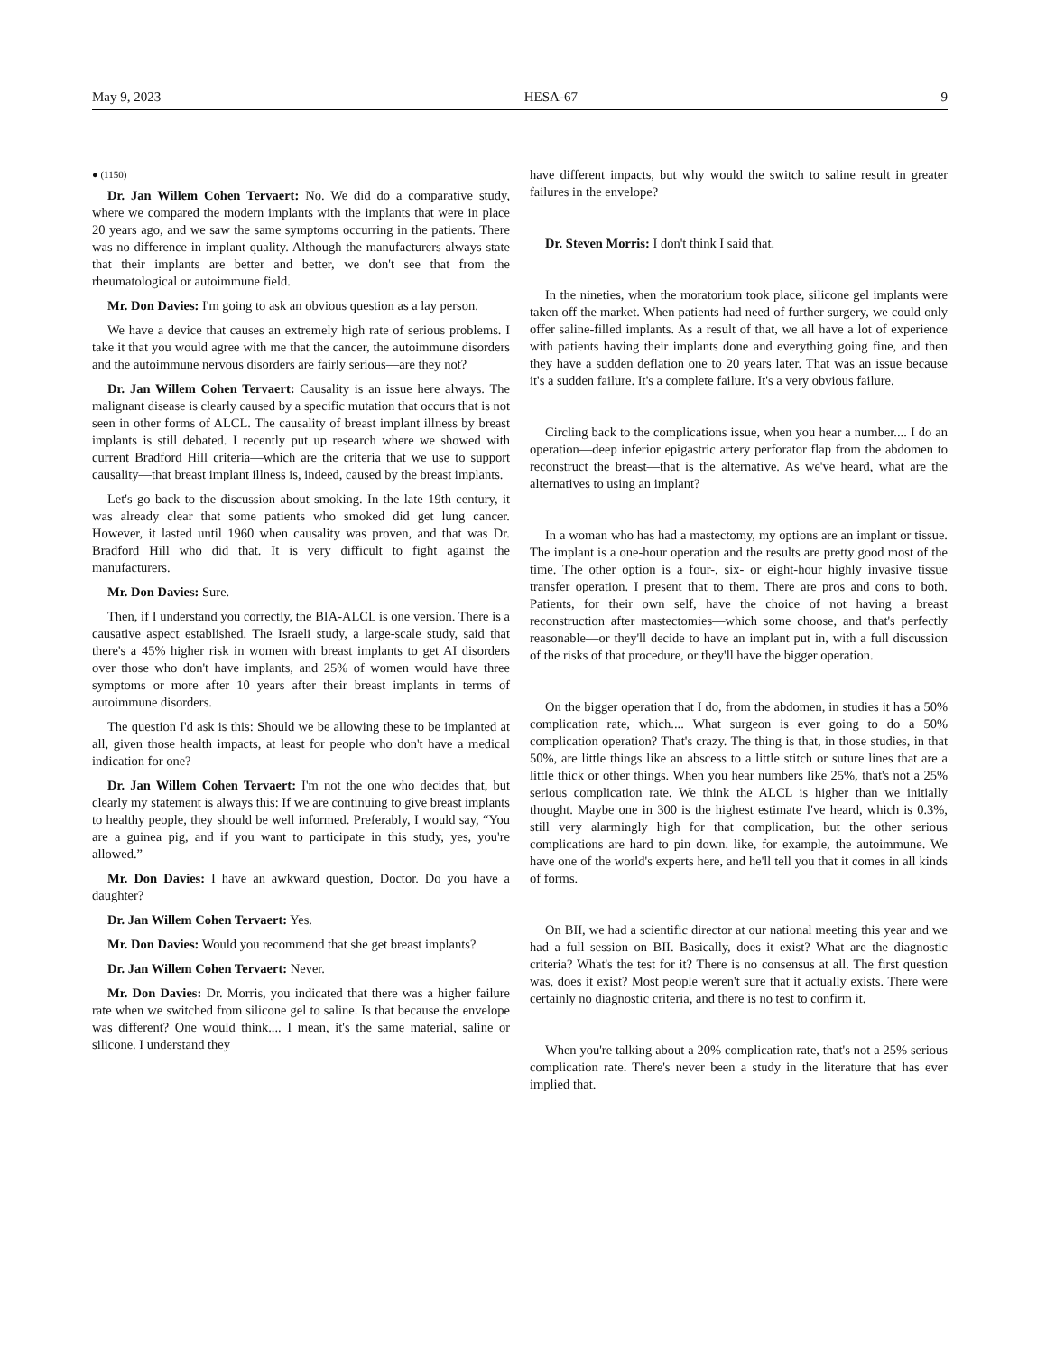May 9, 2023 HESA-67 9
● (1150)
Dr. Jan Willem Cohen Tervaert: No. We did do a comparative study, where we compared the modern implants with the implants that were in place 20 years ago, and we saw the same symptoms occurring in the patients. There was no difference in implant quality. Although the manufacturers always state that their implants are better and better, we don't see that from the rheumatological or autoimmune field.
Mr. Don Davies: I'm going to ask an obvious question as a lay person.
We have a device that causes an extremely high rate of serious problems. I take it that you would agree with me that the cancer, the autoimmune disorders and the autoimmune nervous disorders are fairly serious—are they not?
Dr. Jan Willem Cohen Tervaert: Causality is an issue here always. The malignant disease is clearly caused by a specific mutation that occurs that is not seen in other forms of ALCL. The causality of breast implant illness by breast implants is still debated. I recently put up research where we showed with current Bradford Hill criteria—which are the criteria that we use to support causality—that breast implant illness is, indeed, caused by the breast implants.
Let's go back to the discussion about smoking. In the late 19th century, it was already clear that some patients who smoked did get lung cancer. However, it lasted until 1960 when causality was proven, and that was Dr. Bradford Hill who did that. It is very difficult to fight against the manufacturers.
Mr. Don Davies: Sure.
Then, if I understand you correctly, the BIA-ALCL is one version. There is a causative aspect established. The Israeli study, a large-scale study, said that there's a 45% higher risk in women with breast implants to get AI disorders over those who don't have implants, and 25% of women would have three symptoms or more after 10 years after their breast implants in terms of autoimmune disorders.
The question I'd ask is this: Should we be allowing these to be implanted at all, given those health impacts, at least for people who don't have a medical indication for one?
Dr. Jan Willem Cohen Tervaert: I'm not the one who decides that, but clearly my statement is always this: If we are continuing to give breast implants to healthy people, they should be well informed. Preferably, I would say, “You are a guinea pig, and if you want to participate in this study, yes, you're allowed.”
Mr. Don Davies: I have an awkward question, Doctor. Do you have a daughter?
Dr. Jan Willem Cohen Tervaert: Yes.
Mr. Don Davies: Would you recommend that she get breast implants?
Dr. Jan Willem Cohen Tervaert: Never.
Mr. Don Davies: Dr. Morris, you indicated that there was a higher failure rate when we switched from silicone gel to saline. Is that because the envelope was different? One would think.... I mean, it's the same material, saline or silicone. I understand they
have different impacts, but why would the switch to saline result in greater failures in the envelope?
Dr. Steven Morris: I don't think I said that.
In the nineties, when the moratorium took place, silicone gel implants were taken off the market. When patients had need of further surgery, we could only offer saline-filled implants. As a result of that, we all have a lot of experience with patients having their implants done and everything going fine, and then they have a sudden deflation one to 20 years later. That was an issue because it's a sudden failure. It's a complete failure. It's a very obvious failure.
Circling back to the complications issue, when you hear a number.... I do an operation—deep inferior epigastric artery perforator flap from the abdomen to reconstruct the breast—that is the alternative. As we've heard, what are the alternatives to using an implant?
In a woman who has had a mastectomy, my options are an implant or tissue. The implant is a one-hour operation and the results are pretty good most of the time. The other option is a four-, six- or eight-hour highly invasive tissue transfer operation. I present that to them. There are pros and cons to both. Patients, for their own self, have the choice of not having a breast reconstruction after mastectomies—which some choose, and that's perfectly reasonable—or they'll decide to have an implant put in, with a full discussion of the risks of that procedure, or they'll have the bigger operation.
On the bigger operation that I do, from the abdomen, in studies it has a 50% complication rate, which.... What surgeon is ever going to do a 50% complication operation? That's crazy. The thing is that, in those studies, in that 50%, are little things like an abscess to a little stitch or suture lines that are a little thick or other things. When you hear numbers like 25%, that's not a 25% serious complication rate. We think the ALCL is higher than we initially thought. Maybe one in 300 is the highest estimate I've heard, which is 0.3%, still very alarmingly high for that complication, but the other serious complications are hard to pin down. like, for example, the autoimmune. We have one of the world's experts here, and he'll tell you that it comes in all kinds of forms.
On BII, we had a scientific director at our national meeting this year and we had a full session on BII. Basically, does it exist? What are the diagnostic criteria? What's the test for it? There is no consensus at all. The first question was, does it exist? Most people weren't sure that it actually exists. There were certainly no diagnostic criteria, and there is no test to confirm it.
When you're talking about a 20% complication rate, that's not a 25% serious complication rate. There's never been a study in the literature that has ever implied that.